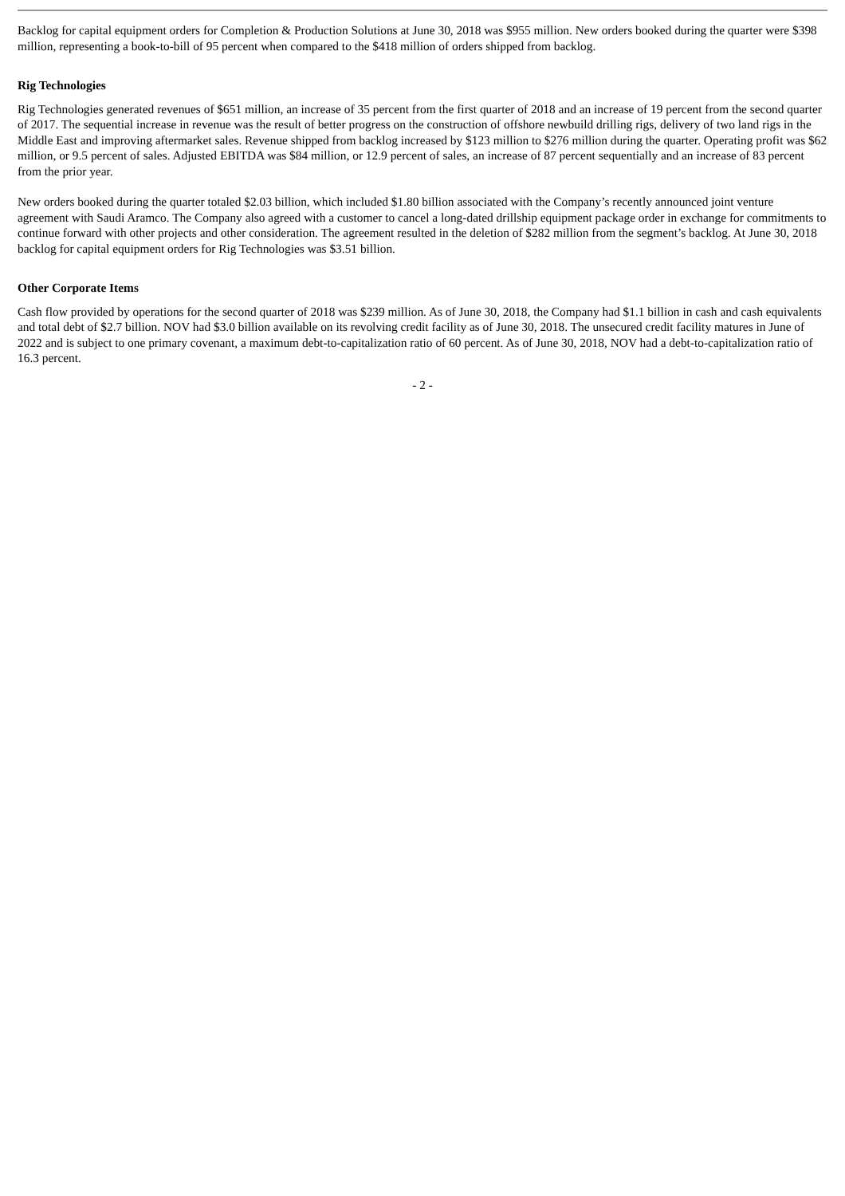Backlog for capital equipment orders for Completion & Production Solutions at June 30, 2018 was $955 million. New orders booked during the quarter were $398 million, representing a book-to-bill of 95 percent when compared to the $418 million of orders shipped from backlog.
Rig Technologies
Rig Technologies generated revenues of $651 million, an increase of 35 percent from the first quarter of 2018 and an increase of 19 percent from the second quarter of 2017. The sequential increase in revenue was the result of better progress on the construction of offshore newbuild drilling rigs, delivery of two land rigs in the Middle East and improving aftermarket sales. Revenue shipped from backlog increased by $123 million to $276 million during the quarter. Operating profit was $62 million, or 9.5 percent of sales. Adjusted EBITDA was $84 million, or 12.9 percent of sales, an increase of 87 percent sequentially and an increase of 83 percent from the prior year.
New orders booked during the quarter totaled $2.03 billion, which included $1.80 billion associated with the Company’s recently announced joint venture agreement with Saudi Aramco. The Company also agreed with a customer to cancel a long-dated drillship equipment package order in exchange for commitments to continue forward with other projects and other consideration. The agreement resulted in the deletion of $282 million from the segment’s backlog. At June 30, 2018 backlog for capital equipment orders for Rig Technologies was $3.51 billion.
Other Corporate Items
Cash flow provided by operations for the second quarter of 2018 was $239 million. As of June 30, 2018, the Company had $1.1 billion in cash and cash equivalents and total debt of $2.7 billion. NOV had $3.0 billion available on its revolving credit facility as of June 30, 2018. The unsecured credit facility matures in June of 2022 and is subject to one primary covenant, a maximum debt-to-capitalization ratio of 60 percent. As of June 30, 2018, NOV had a debt-to-capitalization ratio of 16.3 percent.
- 2 -